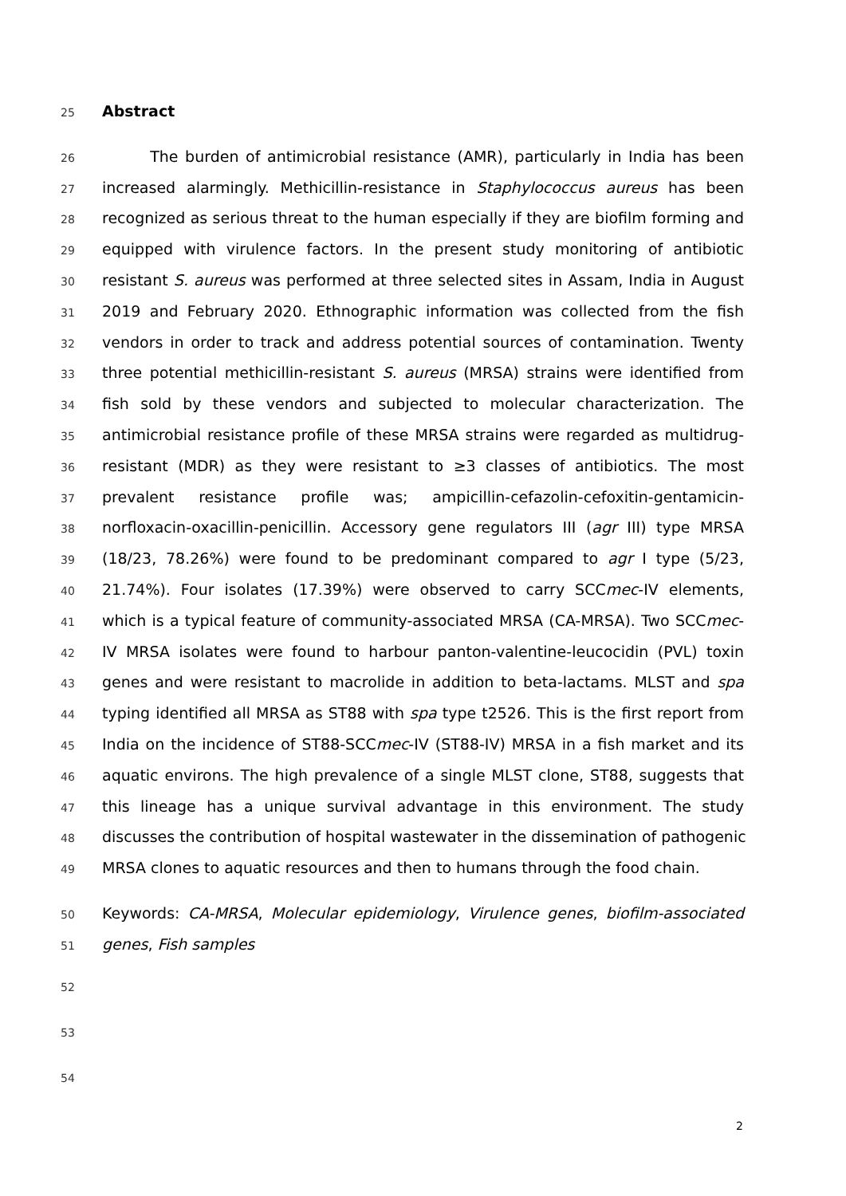25 Abstract
26 The burden of antimicrobial resistance (AMR), particularly in India has been
27 increased alarmingly. Methicillin-resistance in Staphylococcus aureus has been
28 recognized as serious threat to the human especially if they are biofilm forming and
29 equipped with virulence factors. In the present study monitoring of antibiotic
30 resistant S. aureus was performed at three selected sites in Assam, India in August
31 2019 and February 2020. Ethnographic information was collected from the fish
32 vendors in order to track and address potential sources of contamination. Twenty
33 three potential methicillin-resistant S. aureus (MRSA) strains were identified from
34 fish sold by these vendors and subjected to molecular characterization. The
35 antimicrobial resistance profile of these MRSA strains were regarded as multidrug-
36 resistant (MDR) as they were resistant to ≥3 classes of antibiotics. The most
37 prevalent resistance profile was; ampicillin-cefazolin-cefoxitin-gentamicin-
38 norfloxacin-oxacillin-penicillin. Accessory gene regulators III (agr III) type MRSA
39 (18/23, 78.26%) were found to be predominant compared to agr I type (5/23,
40 21.74%). Four isolates (17.39%) were observed to carry SCCmec-IV elements,
41 which is a typical feature of community-associated MRSA (CA-MRSA). Two SCCmec-
42 IV MRSA isolates were found to harbour panton-valentine-leucocidin (PVL) toxin
43 genes and were resistant to macrolide in addition to beta-lactams. MLST and spa
44 typing identified all MRSA as ST88 with spa type t2526. This is the first report from
45 India on the incidence of ST88-SCCmec-IV (ST88-IV) MRSA in a fish market and its
46 aquatic environs. The high prevalence of a single MLST clone, ST88, suggests that
47 this lineage has a unique survival advantage in this environment. The study
48 discusses the contribution of hospital wastewater in the dissemination of pathogenic
49 MRSA clones to aquatic resources and then to humans through the food chain.
50 Keywords: CA-MRSA, Molecular epidemiology, Virulence genes, biofilm-associated
51 genes, Fish samples
52
53
54
2